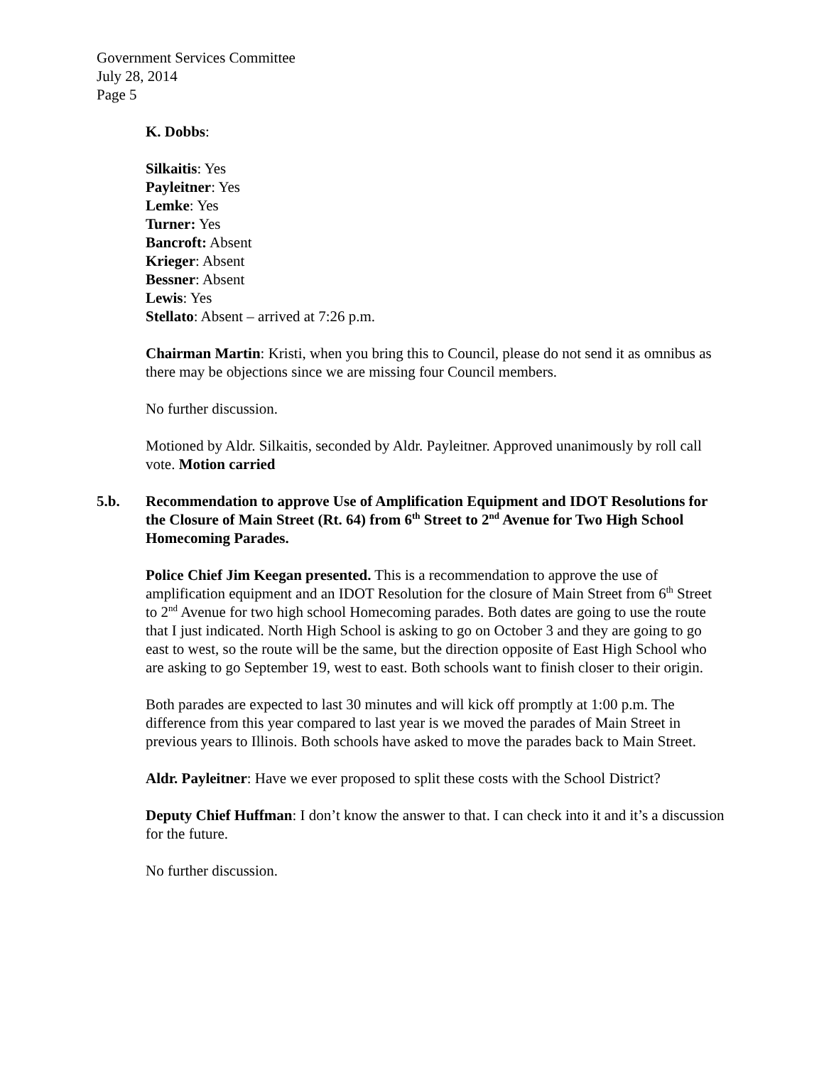Government Services Committee
July 28, 2014
Page 5
K. Dobbs:
Silkaitis: Yes
Payleitner: Yes
Lemke: Yes
Turner: Yes
Bancroft: Absent
Krieger: Absent
Bessner: Absent
Lewis: Yes
Stellato: Absent – arrived at 7:26 p.m.
Chairman Martin: Kristi, when you bring this to Council, please do not send it as omnibus as there may be objections since we are missing four Council members.
No further discussion.
Motioned by Aldr. Silkaitis, seconded by Aldr. Payleitner. Approved unanimously by roll call vote. Motion carried
5.b. Recommendation to approve Use of Amplification Equipment and IDOT Resolutions for the Closure of Main Street (Rt. 64) from 6<sup>th</sup> Street to 2<sup>nd</sup> Avenue for Two High School Homecoming Parades.
Police Chief Jim Keegan presented. This is a recommendation to approve the use of amplification equipment and an IDOT Resolution for the closure of Main Street from 6<sup>th</sup> Street to 2<sup>nd</sup> Avenue for two high school Homecoming parades. Both dates are going to use the route that I just indicated. North High School is asking to go on October 3 and they are going to go east to west, so the route will be the same, but the direction opposite of East High School who are asking to go September 19, west to east. Both schools want to finish closer to their origin.
Both parades are expected to last 30 minutes and will kick off promptly at 1:00 p.m. The difference from this year compared to last year is we moved the parades of Main Street in previous years to Illinois. Both schools have asked to move the parades back to Main Street.
Aldr. Payleitner: Have we ever proposed to split these costs with the School District?
Deputy Chief Huffman: I don’t know the answer to that. I can check into it and it’s a discussion for the future.
No further discussion.